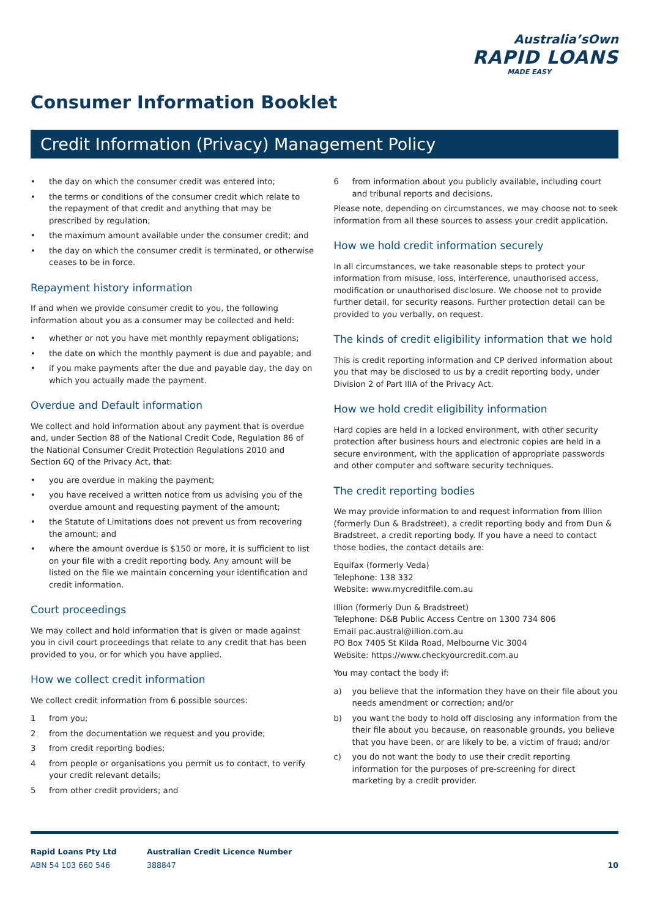Australia’sOwn
RAPID LOANS
MADE EASY
Consumer Information Booklet
Credit Information (Privacy) Management Policy
• the day on which the consumer credit was entered into;
• the terms or conditions of the consumer credit which relate to the repayment of that credit and anything that may be prescribed by regulation;
• the maximum amount available under the consumer credit; and
• the day on which the consumer credit is terminated, or otherwise ceases to be in force.
Repayment history information
If and when we provide consumer credit to you, the following information about you as a consumer may be collected and held:
• whether or not you have met monthly repayment obligations;
• the date on which the monthly payment is due and payable; and
• if you make payments after the due and payable day, the day on which you actually made the payment.
Overdue and Default information
We collect and hold information about any payment that is overdue and, under Section 88 of the National Credit Code, Regulation 86 of the National Consumer Credit Protection Regulations 2010 and Section 6Q of the Privacy Act, that:
• you are overdue in making the payment;
• you have received a written notice from us advising you of the overdue amount and requesting payment of the amount;
• the Statute of Limitations does not prevent us from recovering the amount; and
• where the amount overdue is $150 or more, it is sufficient to list on your file with a credit reporting body. Any amount will be listed on the file we maintain concerning your identification and credit information.
Court proceedings
We may collect and hold information that is given or made against you in civil court proceedings that relate to any credit that has been provided to you, or for which you have applied.
How we collect credit information
We collect credit information from 6 possible sources:
1 from you;
2 from the documentation we request and you provide;
3 from credit reporting bodies;
4 from people or organisations you permit us to contact, to verify your credit relevant details;
5 from other credit providers; and
6 from information about you publicly available, including court and tribunal reports and decisions.
Please note, depending on circumstances, we may choose not to seek information from all these sources to assess your credit application.
How we hold credit information securely
In all circumstances, we take reasonable steps to protect your information from misuse, loss, interference, unauthorised access, modification or unauthorised disclosure. We choose not to provide further detail, for security reasons. Further protection detail can be provided to you verbally, on request.
The kinds of credit eligibility information that we hold
This is credit reporting information and CP derived information about you that may be disclosed to us by a credit reporting body, under Division 2 of Part IIIA of the Privacy Act.
How we hold credit eligibility information
Hard copies are held in a locked environment, with other security protection after business hours and electronic copies are held in a secure environment, with the application of appropriate passwords and other computer and software security techniques.
The credit reporting bodies
We may provide information to and request information from Illion (formerly Dun & Bradstreet), a credit reporting body and from Dun & Bradstreet, a credit reporting body. If you have a need to contact those bodies, the contact details are:
Equifax (formerly Veda)
Telephone: 138 332
Website: www.mycreditfile.com.au
Illion (formerly Dun & Bradstreet)
Telephone: D&B Public Access Centre on 1300 734 806
Email pac.austral@illion.com.au
PO Box 7405 St Kilda Road, Melbourne Vic 3004
Website: https://www.checkyourcredit.com.au
You may contact the body if:
a) you believe that the information they have on their file about you needs amendment or correction; and/or
b) you want the body to hold off disclosing any information from the their file about you because, on reasonable grounds, you believe that you have been, or are likely to be, a victim of fraud; and/or
c) you do not want the body to use their credit reporting information for the purposes of pre-screening for direct marketing by a credit provider.
Rapid Loans Pty Ltd
ABN 54 103 660 546
Australian Credit Licence Number
388847
10